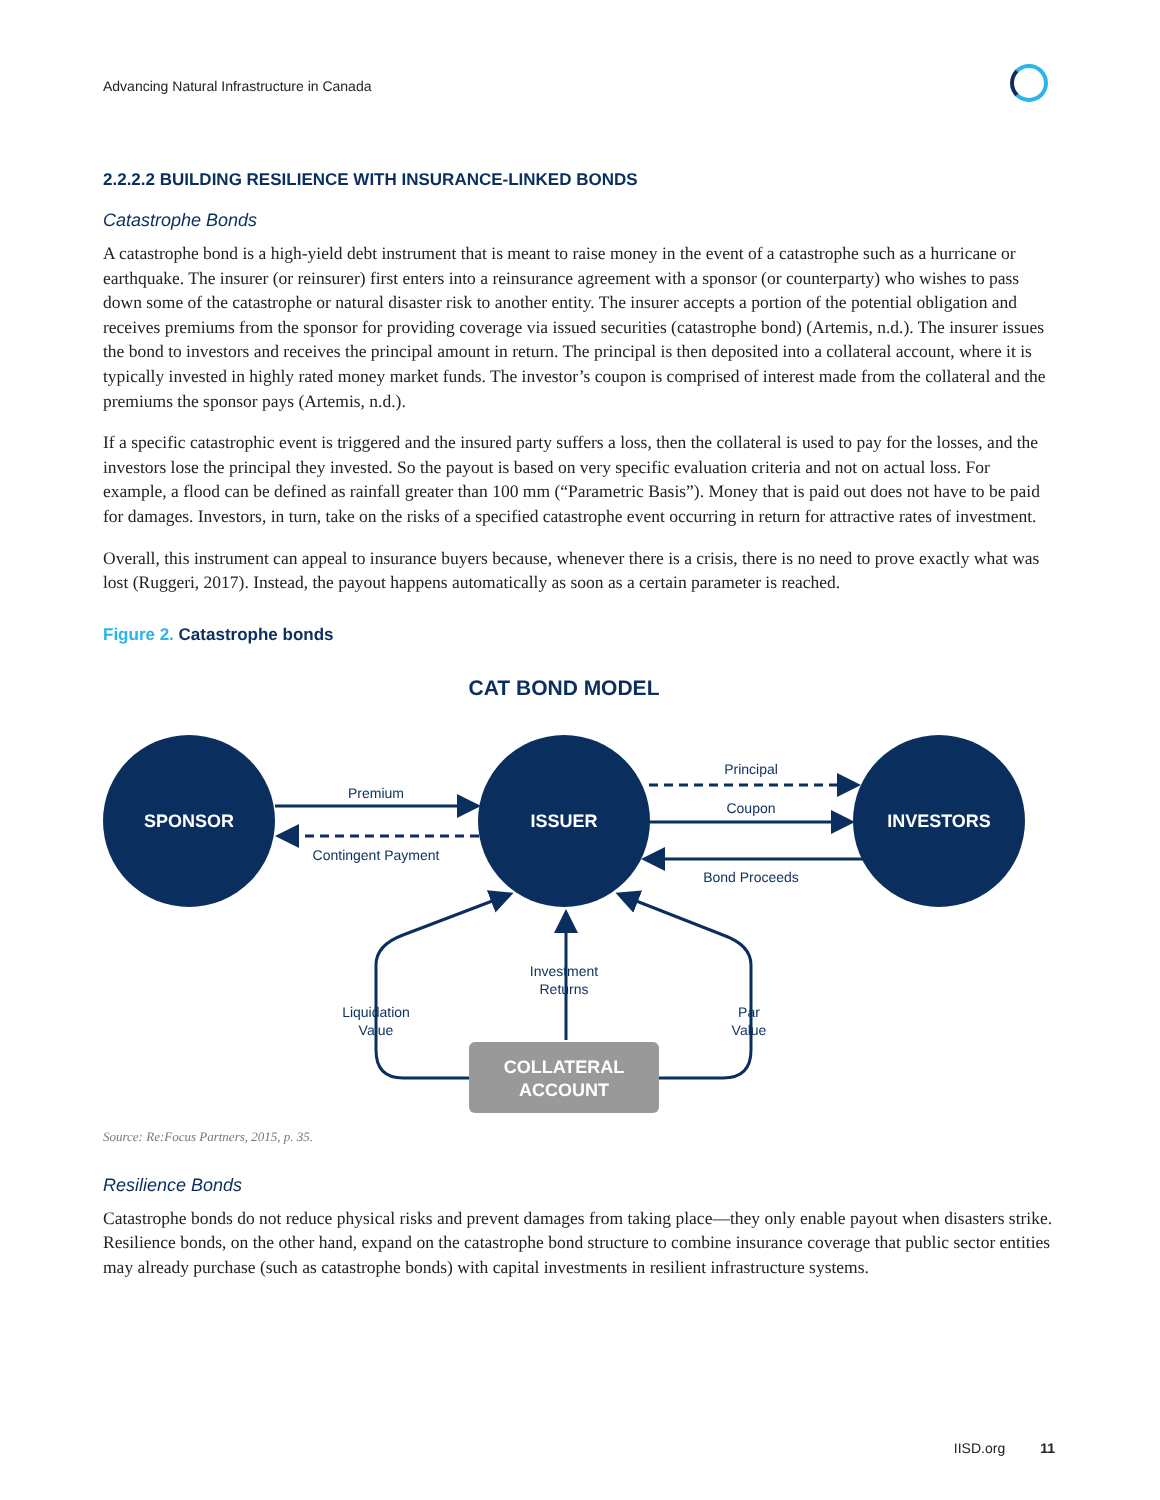Advancing Natural Infrastructure in Canada
2.2.2.2 BUILDING RESILIENCE WITH INSURANCE-LINKED BONDS
Catastrophe Bonds
A catastrophe bond is a high-yield debt instrument that is meant to raise money in the event of a catastrophe such as a hurricane or earthquake. The insurer (or reinsurer) first enters into a reinsurance agreement with a sponsor (or counterparty) who wishes to pass down some of the catastrophe or natural disaster risk to another entity. The insurer accepts a portion of the potential obligation and receives premiums from the sponsor for providing coverage via issued securities (catastrophe bond) (Artemis, n.d.). The insurer issues the bond to investors and receives the principal amount in return. The principal is then deposited into a collateral account, where it is typically invested in highly rated money market funds. The investor’s coupon is comprised of interest made from the collateral and the premiums the sponsor pays (Artemis, n.d.).
If a specific catastrophic event is triggered and the insured party suffers a loss, then the collateral is used to pay for the losses, and the investors lose the principal they invested. So the payout is based on very specific evaluation criteria and not on actual loss. For example, a flood can be defined as rainfall greater than 100 mm (“Parametric Basis”). Money that is paid out does not have to be paid for damages. Investors, in turn, take on the risks of a specified catastrophe event occurring in return for attractive rates of investment.
Overall, this instrument can appeal to insurance buyers because, whenever there is a crisis, there is no need to prove exactly what was lost (Ruggeri, 2017). Instead, the payout happens automatically as soon as a certain parameter is reached.
Figure 2. Catastrophe bonds
CAT BOND MODEL
SPONSOR
ISSUER
INVESTORS
COLLATERAL
ACCOUNT
Premium
Contingent Payment
Principal
Coupon
Bond Proceeds
Investment
Returns
Liquidation
Value
Par
Value
Source: Re:Focus Partners, 2015, p. 35.
Resilience Bonds
Catastrophe bonds do not reduce physical risks and prevent damages from taking place—they only enable payout when disasters strike. Resilience bonds, on the other hand, expand on the catastrophe bond structure to combine insurance coverage that public sector entities may already purchase (such as catastrophe bonds) with capital investments in resilient infrastructure systems.
IISD.org 11